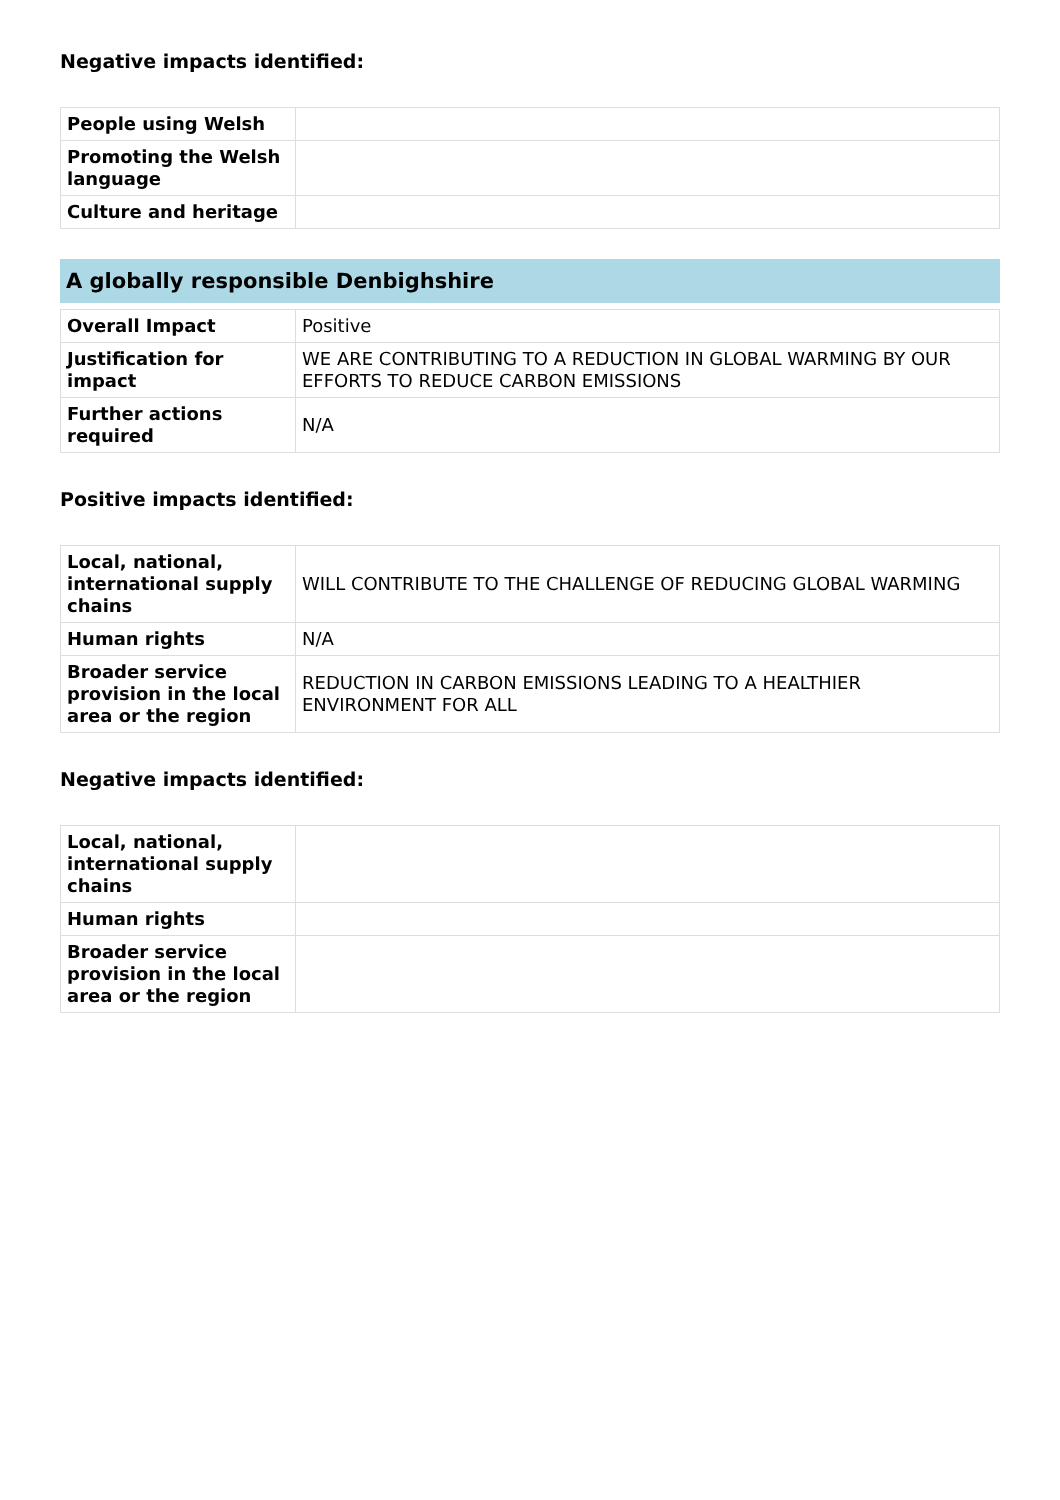Negative impacts identified:
| People using Welsh | |
| Promoting the Welsh language | |
| Culture and heritage | |
A globally responsible Denbighshire
| Overall Impact | Positive |
| Justification for impact | WE ARE CONTRIBUTING TO A REDUCTION IN GLOBAL WARMING BY OUR EFFORTS TO REDUCE CARBON EMISSIONS |
| Further actions required | N/A |
Positive impacts identified:
| Local, national, international supply chains | WILL CONTRIBUTE TO THE CHALLENGE OF REDUCING GLOBAL WARMING |
| Human rights | N/A |
| Broader service provision in the local area or the region | REDUCTION IN CARBON EMISSIONS LEADING TO A HEALTHIER ENVIRONMENT FOR ALL |
Negative impacts identified:
| Local, national, international supply chains | |
| Human rights | |
| Broader service provision in the local area or the region | |